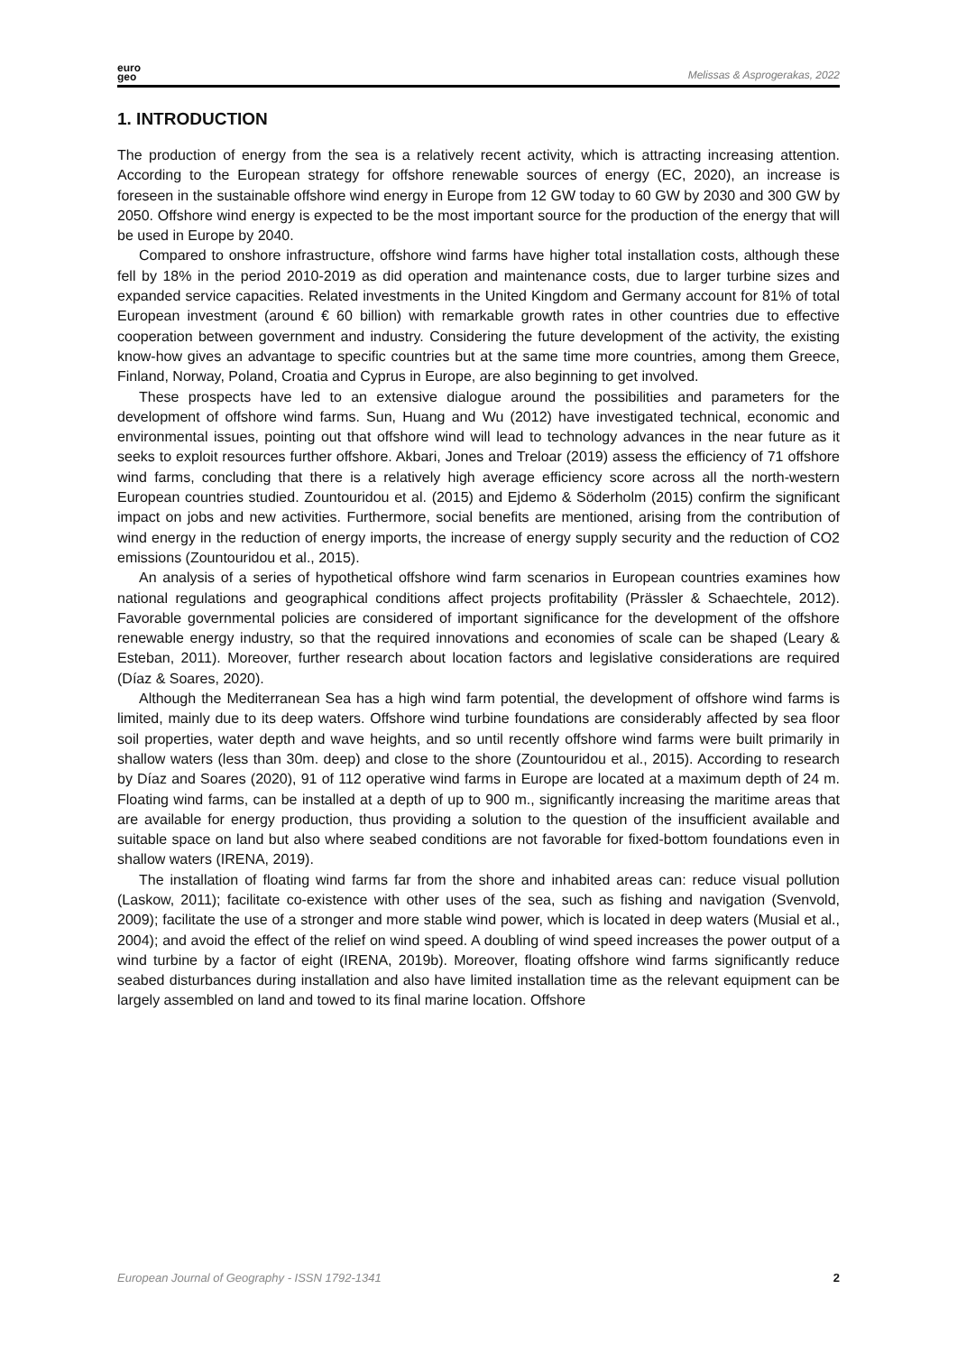euro
geo
Melissas & Asprogerakas, 2022
1. INTRODUCTION
The production of energy from the sea is a relatively recent activity, which is attracting increasing attention. According to the European strategy for offshore renewable sources of energy (EC, 2020), an increase is foreseen in the sustainable offshore wind energy in Europe from 12 GW today to 60 GW by 2030 and 300 GW by 2050. Offshore wind energy is expected to be the most important source for the production of the energy that will be used in Europe by 2040.
Compared to onshore infrastructure, offshore wind farms have higher total installation costs, although these fell by 18% in the period 2010-2019 as did operation and maintenance costs, due to larger turbine sizes and expanded service capacities. Related investments in the United Kingdom and Germany account for 81% of total European investment (around € 60 billion) with remarkable growth rates in other countries due to effective cooperation between government and industry. Considering the future development of the activity, the existing know-how gives an advantage to specific countries but at the same time more countries, among them Greece, Finland, Norway, Poland, Croatia and Cyprus in Europe, are also beginning to get involved.
These prospects have led to an extensive dialogue around the possibilities and parameters for the development of offshore wind farms. Sun, Huang and Wu (2012) have investigated technical, economic and environmental issues, pointing out that offshore wind will lead to technology advances in the near future as it seeks to exploit resources further offshore. Akbari, Jones and Treloar (2019) assess the efficiency of 71 offshore wind farms, concluding that there is a relatively high average efficiency score across all the north-western European countries studied. Zountouridou et al. (2015) and Ejdemo & Söderholm (2015) confirm the significant impact on jobs and new activities. Furthermore, social benefits are mentioned, arising from the contribution of wind energy in the reduction of energy imports, the increase of energy supply security and the reduction of CO2 emissions (Zountouridou et al., 2015).
An analysis of a series of hypothetical offshore wind farm scenarios in European countries examines how national regulations and geographical conditions affect projects profitability (Prässler & Schaechtele, 2012). Favorable governmental policies are considered of important significance for the development of the offshore renewable energy industry, so that the required innovations and economies of scale can be shaped (Leary & Esteban, 2011). Moreover, further research about location factors and legislative considerations are required (Díaz & Soares, 2020).
Although the Mediterranean Sea has a high wind farm potential, the development of offshore wind farms is limited, mainly due to its deep waters. Offshore wind turbine foundations are considerably affected by sea floor soil properties, water depth and wave heights, and so until recently offshore wind farms were built primarily in shallow waters (less than 30m. deep) and close to the shore (Zountouridou et al., 2015). According to research by Díaz and Soares (2020), 91 of 112 operative wind farms in Europe are located at a maximum depth of 24 m. Floating wind farms, can be installed at a depth of up to 900 m., significantly increasing the maritime areas that are available for energy production, thus providing a solution to the question of the insufficient available and suitable space on land but also where seabed conditions are not favorable for fixed-bottom foundations even in shallow waters (IRENA, 2019).
The installation of floating wind farms far from the shore and inhabited areas can: reduce visual pollution (Laskow, 2011); facilitate co-existence with other uses of the sea, such as fishing and navigation (Svenvold, 2009); facilitate the use of a stronger and more stable wind power, which is located in deep waters (Musial et al., 2004); and avoid the effect of the relief on wind speed. A doubling of wind speed increases the power output of a wind turbine by a factor of eight (IRENA, 2019b). Moreover, floating offshore wind farms significantly reduce seabed disturbances during installation and also have limited installation time as the relevant equipment can be largely assembled on land and towed to its final marine location. Offshore
European Journal of Geography - ISSN 1792-1341 2